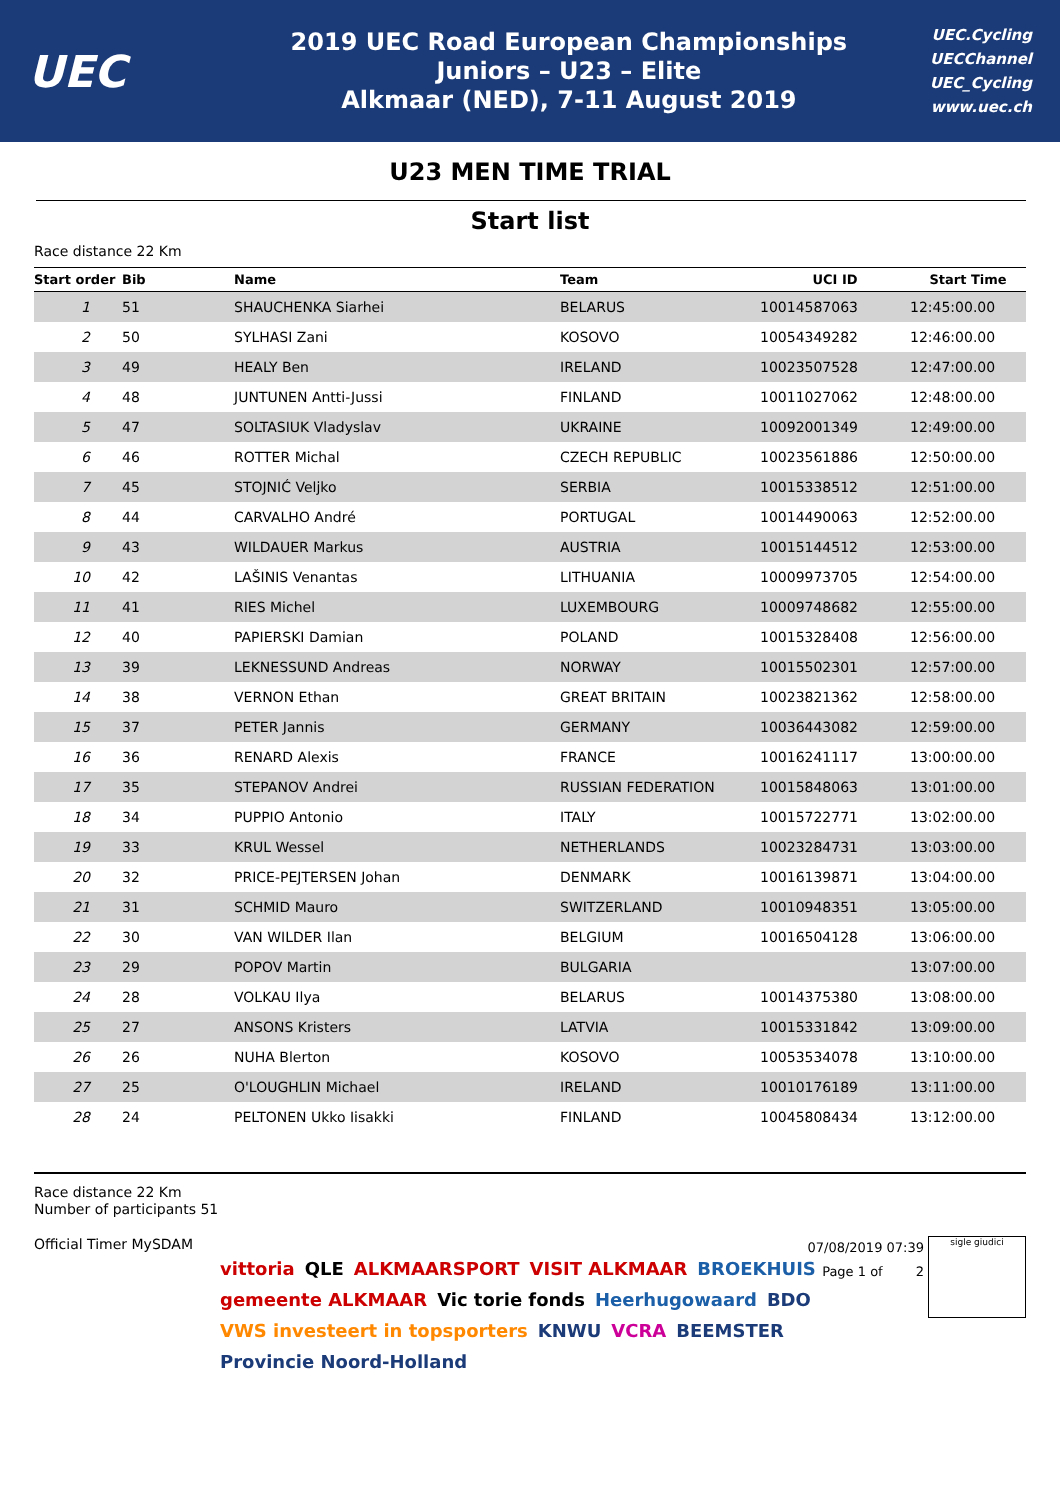UEC
2019 UEC Road European Championships
Juniors – U23 – Elite
Alkmaar (NED), 7-11 August 2019
UEC.Cycling
UECChannel
UEC_Cycling
www.uec.ch
U23 MEN TIME TRIAL
Start list
Race distance 22 Km
| Start order | Bib | Name | Team | UCI ID | Start Time |
| --- | --- | --- | --- | --- | --- |
| 1 | 51 | SHAUCHENKA Siarhei | BELARUS | 10014587063 | 12:45:00.00 |
| 2 | 50 | SYLHASI Zani | KOSOVO | 10054349282 | 12:46:00.00 |
| 3 | 49 | HEALY Ben | IRELAND | 10023507528 | 12:47:00.00 |
| 4 | 48 | JUNTUNEN Antti-Jussi | FINLAND | 10011027062 | 12:48:00.00 |
| 5 | 47 | SOLTASIUK Vladyslav | UKRAINE | 10092001349 | 12:49:00.00 |
| 6 | 46 | ROTTER Michal | CZECH REPUBLIC | 10023561886 | 12:50:00.00 |
| 7 | 45 | STOJNIĆ Veljko | SERBIA | 10015338512 | 12:51:00.00 |
| 8 | 44 | CARVALHO André | PORTUGAL | 10014490063 | 12:52:00.00 |
| 9 | 43 | WILDAUER Markus | AUSTRIA | 10015144512 | 12:53:00.00 |
| 10 | 42 | LAŠINIS Venantas | LITHUANIA | 10009973705 | 12:54:00.00 |
| 11 | 41 | RIES Michel | LUXEMBOURG | 10009748682 | 12:55:00.00 |
| 12 | 40 | PAPIERSKI Damian | POLAND | 10015328408 | 12:56:00.00 |
| 13 | 39 | LEKNESSUND Andreas | NORWAY | 10015502301 | 12:57:00.00 |
| 14 | 38 | VERNON Ethan | GREAT BRITAIN | 10023821362 | 12:58:00.00 |
| 15 | 37 | PETER Jannis | GERMANY | 10036443082 | 12:59:00.00 |
| 16 | 36 | RENARD Alexis | FRANCE | 10016241117 | 13:00:00.00 |
| 17 | 35 | STEPANOV Andrei | RUSSIAN FEDERATION | 10015848063 | 13:01:00.00 |
| 18 | 34 | PUPPIO Antonio | ITALY | 10015722771 | 13:02:00.00 |
| 19 | 33 | KRUL Wessel | NETHERLANDS | 10023284731 | 13:03:00.00 |
| 20 | 32 | PRICE-PEJTERSEN Johan | DENMARK | 10016139871 | 13:04:00.00 |
| 21 | 31 | SCHMID Mauro | SWITZERLAND | 10010948351 | 13:05:00.00 |
| 22 | 30 | VAN WILDER Ilan | BELGIUM | 10016504128 | 13:06:00.00 |
| 23 | 29 | POPOV Martin | BULGARIA | | 13:07:00.00 |
| 24 | 28 | VOLKAU Ilya | BELARUS | 10014375380 | 13:08:00.00 |
| 25 | 27 | ANSONS Kristers | LATVIA | 10015331842 | 13:09:00.00 |
| 26 | 26 | NUHA Blerton | KOSOVO | 10053534078 | 13:10:00.00 |
| 27 | 25 | O'LOUGHLIN Michael | IRELAND | 10010176189 | 13:11:00.00 |
| 28 | 24 | PELTONEN Ukko Iisakki | FINLAND | 10045808434 | 13:12:00.00 |
Race distance 22 Km
Number of participants 51
Official Timer MySDAM
07/08/2019 07:39
Page 1 of 2
sigle giudici
vittoria QLE ALKMAARSPORT VISIT ALKMAAR BROEKHUIS gemeente ALKMAAR Vic torie fonds Heerhugowaard BDO VWS investeert in topsporters KNWU VCRA BEEMSTER Provincie Noord-Holland